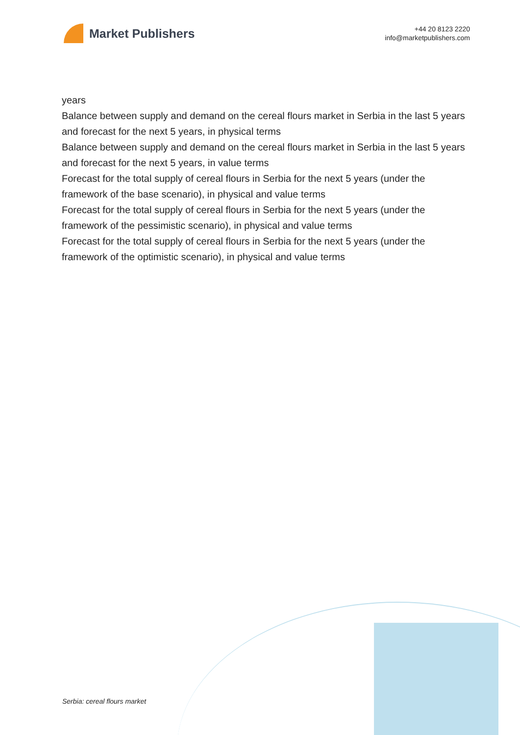Market Publishers
+44 20 8123 2220
info@marketpublishers.com
years
Balance between supply and demand on the cereal flours market in Serbia in the last 5 years and forecast for the next 5 years, in physical terms
Balance between supply and demand on the cereal flours market in Serbia in the last 5 years and forecast for the next 5 years, in value terms
Forecast for the total supply of cereal flours in Serbia for the next 5 years (under the framework of the base scenario), in physical and value terms
Forecast for the total supply of cereal flours in Serbia for the next 5 years (under the framework of the pessimistic scenario), in physical and value terms
Forecast for the total supply of cereal flours in Serbia for the next 5 years (under the framework of the optimistic scenario), in physical and value terms
Serbia: cereal flours market